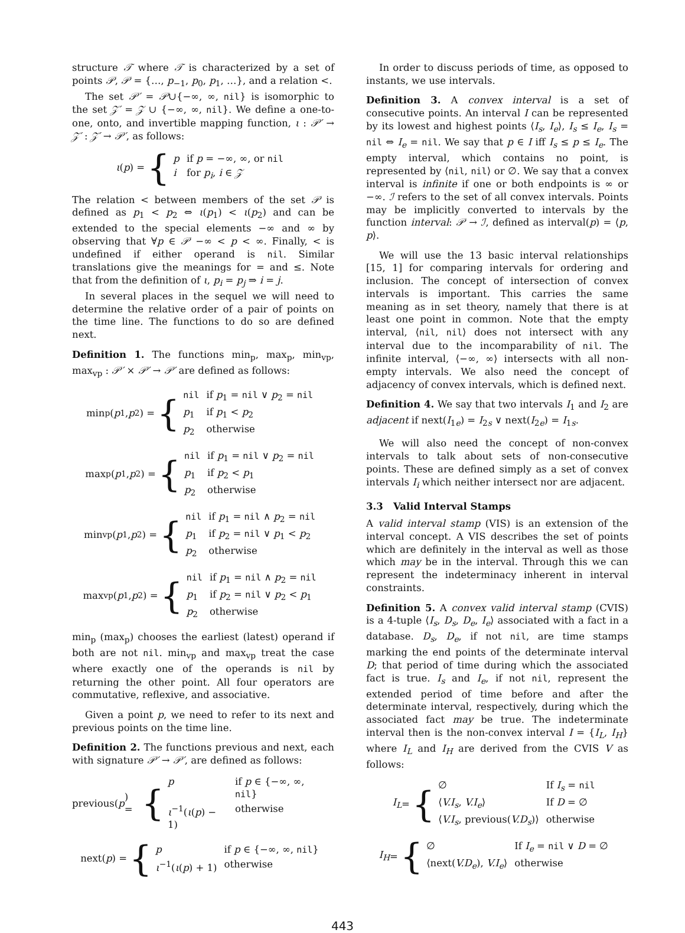structure 𝒯 where 𝒯 is characterized by a set of points 𝒫, 𝒫 = {…, p<sub>−1</sub>, p<sub>0</sub>, p<sub>1</sub>, …}, and a relation <.
The set 𝒫′ = 𝒫∪{−∞, ∞, nil} is isomorphic to the set 𝒵′ = 𝒵 ∪ {−∞, ∞, nil}. We define a one-to-one, onto, and invertible mapping function, ι : 𝒫′ → 𝒵′ : 𝒵′ → 𝒫′, as follows:
ι (p) = {
| p | if p = −∞, ∞, or nil |
| i | for p<sub>i</sub> , i ∈ 𝒵 |
The relation < between members of the set 𝒫 is defined as p<sub>1</sub> < p<sub>2</sub> ⇔ ι(p<sub>1</sub>) < ι(p<sub>2</sub>) and can be extended to the special elements −∞ and ∞ by observing that ∀p ∈ 𝒫 −∞ < p < ∞. Finally, < is undefined if either operand is nil. Similar translations give the meanings for = and ≤. Note that from the definition of ι, p<sub>i</sub> = p<sub>j</sub> ⇒ i = j.
In several places in the sequel we will need to determine the relative order of a pair of points on the time line. The functions to do so are defined next.
Definition 1. The functions min<sub>p</sub>, max<sub>p</sub>, min<sub>vp</sub>, max<sub>vp</sub> : 𝒫′ × 𝒫′ → 𝒫′ are defined as follows:
min<sub>p</sub>(p<sub>1</sub>, p<sub>2</sub>) = {
| nil | if p<sub>1</sub> = nil ∨ p<sub>2</sub> = nil |
| p<sub>1</sub> | if p<sub>1</sub> < p<sub>2</sub> |
| p<sub>2</sub> | otherwise |
max<sub>p</sub>(p<sub>1</sub>, p<sub>2</sub>) = {
| nil | if p<sub>1</sub> = nil ∨ p<sub>2</sub> = nil |
| p<sub>1</sub> | if p<sub>2</sub> < p<sub>1</sub> |
| p<sub>2</sub> | otherwise |
min<sub>vp</sub>(p<sub>1</sub>, p<sub>2</sub>) = {
| nil | if p<sub>1</sub> = nil ∧ p<sub>2</sub> = nil |
| p<sub>1</sub> | if p<sub>2</sub> = nil ∨ p<sub>1</sub> < p<sub>2</sub> |
| p<sub>2</sub> | otherwise |
max<sub>vp</sub>(p<sub>1</sub>, p<sub>2</sub>) = {
| nil | if p<sub>1</sub> = nil ∧ p<sub>2</sub> = nil |
| p<sub>1</sub> | if p<sub>2</sub> = nil ∨ p<sub>2</sub> < p<sub>1</sub> |
| p<sub>2</sub> | otherwise |
min<sub>p</sub> (max<sub>p</sub>) chooses the earliest (latest) operand if both are not nil. min<sub>vp</sub> and max<sub>vp</sub> treat the case where exactly one of the operands is nil by returning the other point. All four operators are commutative, reflexive, and associative.
Given a point p, we need to refer to its next and previous points on the time line.
Definition 2. The functions previous and next, each with signature 𝒫′ → 𝒫′, are defined as follows:
previous(p) = {
| p | if p ∈ {−∞, ∞, nil } |
| ι<sup>−1</sup>( ι ( p ) − 1) | otherwise |
next(p) = {
| p | if p ∈ {−∞, ∞, nil } |
| ι<sup>−1</sup>( ι ( p ) + 1) | otherwise |
In order to discuss periods of time, as opposed to instants, we use intervals.
Definition 3. A convex interval is a set of consecutive points. An interval I can be represented by its lowest and highest points ⟨I<sub>s</sub>, I<sub>e</sub>⟩, I<sub>s</sub> ≤ I<sub>e</sub>, I<sub>s</sub> = nil ⇔ I<sub>e</sub> = nil. We say that p ∈ I iff I<sub>s</sub> ≤ p ≤ I<sub>e</sub>. The empty interval, which contains no point, is represented by ⟨nil, nil⟩ or ∅. We say that a convex interval is infinite if one or both endpoints is ∞ or −∞. ℐ refers to the set of all convex intervals. Points may be implicitly converted to intervals by the function interval: 𝒫 → ℐ, defined as interval(p) = ⟨p, p⟩.
We will use the 13 basic interval relationships [15, 1] for comparing intervals for ordering and inclusion. The concept of intersection of convex intervals is important. This carries the same meaning as in set theory, namely that there is at least one point in common. Note that the empty interval, ⟨nil, nil⟩ does not intersect with any interval due to the incomparability of nil. The infinite interval, ⟨−∞, ∞⟩ intersects with all non-empty intervals. We also need the concept of adjacency of convex intervals, which is defined next.
Definition 4. We say that two intervals I<sub>1</sub> and I<sub>2</sub> are adjacent if next(I<sub>1e</sub>) = I<sub>2s</sub> ∨ next(I<sub>2e</sub>) = I<sub>1s</sub>.
We will also need the concept of non-convex intervals to talk about sets of non-consecutive points. These are defined simply as a set of convex intervals I<sub>i</sub> which neither intersect nor are adjacent.
3.3 Valid Interval Stamps
A valid interval stamp (VIS) is an extension of the interval concept. A VIS describes the set of points which are definitely in the interval as well as those which may be in the interval. Through this we can represent the indeterminacy inherent in interval constraints.
Definition 5. A convex valid interval stamp (CVIS) is a 4-tuple ⟨I<sub>s</sub>, D<sub>s</sub>, D<sub>e</sub>, I<sub>e</sub>⟩ associated with a fact in a database. D<sub>s</sub>, D<sub>e</sub>, if not nil, are time stamps marking the end points of the determinate interval D; that period of time during which the associated fact is true. I<sub>s</sub> and I<sub>e</sub>, if not nil, represent the extended period of time before and after the determinate interval, respectively, during which the associated fact may be true. The indeterminate interval then is the non-convex interval I = {I<sub>L</sub>, I<sub>H</sub>} where I<sub>L</sub> and I<sub>H</sub> are derived from the CVIS V as follows:
I<sub>L</sub> = {
| ∅ | If I<sub>s</sub> = nil |
| ⟨ V.I<sub>s</sub> , V.I<sub>e</sub> ⟩ | If D = ∅ |
| ⟨ V.I<sub>s</sub> , previous( V.D<sub>s</sub> )⟩ | otherwise |
I<sub>H</sub> = {
| ∅ | If I<sub>e</sub> = nil ∨ D = ∅ |
| ⟨next( V.D<sub>e</sub> ), V.I<sub>e</sub> ⟩ | otherwise |
443